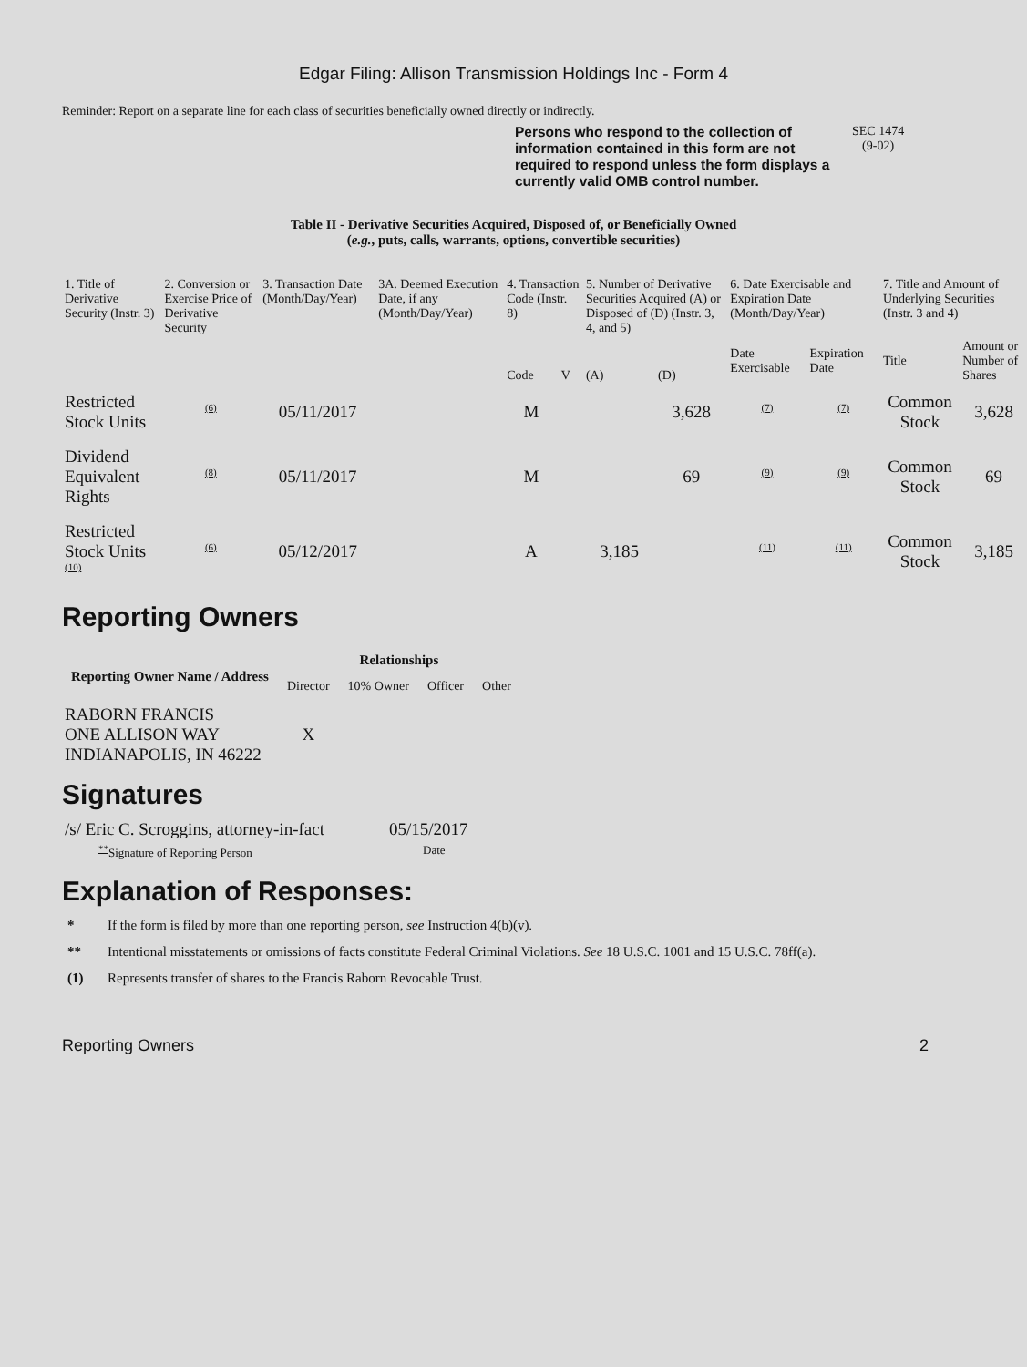Edgar Filing: Allison Transmission Holdings Inc - Form 4
Reminder: Report on a separate line for each class of securities beneficially owned directly or indirectly.
Persons who respond to the collection of information contained in this form are not required to respond unless the form displays a currently valid OMB control number.
SEC 1474
(9-02)
Table II - Derivative Securities Acquired, Disposed of, or Beneficially Owned
(e.g., puts, calls, warrants, options, convertible securities)
| 1. Title of Derivative Security (Instr. 3) | 2. Conversion or Exercise Price of Derivative Security | 3. Transaction Date (Month/Day/Year) | 3A. Deemed Execution Date, if any (Month/Day/Year) | 4. Transaction Code (Instr. 8) | | 5. Number of Derivative Securities Acquired (A) or Disposed of (D) (Instr. 3, 4, and 5) | | 6. Date Exercisable and Expiration Date (Month/Day/Year) | | 7. Title and Amount of Underlying Securities (Instr. 3 and 4) | |
| --- | --- | --- | --- | --- | --- | --- | --- | --- | --- | --- | --- |
| | | | | Code | V | (A) | (D) | Date Exercisable | Expiration Date | Title | Amount or Number of Shares |
| Restricted Stock Units | <sup>(6)</sup> | 05/11/2017 | | M | | | 3,628 | <sup>(7)</sup> | <sup>(7)</sup> | Common Stock | 3,628 |
| Dividend Equivalent Rights | <sup>(8)</sup> | 05/11/2017 | | M | | | 69 | <sup>(9)</sup> | <sup>(9)</sup> | Common Stock | 69 |
| Restricted Stock Units <sup>(10)</sup> | <sup>(6)</sup> | 05/12/2017 | | A | | 3,185 | | <sup>(11)</sup> | <sup>(11)</sup> | Common Stock | 3,185 |
Reporting Owners
| Reporting Owner Name / Address | Relationships | | | |
| --- | --- | --- | --- | --- |
| | Director | 10% Owner | Officer | Other |
| RABORN FRANCIS ONE ALLISON WAY INDIANAPOLIS, IN 46222 | X | | | |
Signatures
| /s/ Eric C. Scroggins, attorney-in-fact | 05/15/2017 |
| <sup>**</sup> Signature of Reporting Person | Date |
Explanation of Responses:
* If the form is filed by more than one reporting person, see Instruction 4(b)(v).
** Intentional misstatements or omissions of facts constitute Federal Criminal Violations. See 18 U.S.C. 1001 and 15 U.S.C. 78ff(a).
(1) Represents transfer of shares to the Francis Raborn Revocable Trust.
Reporting Owners 2